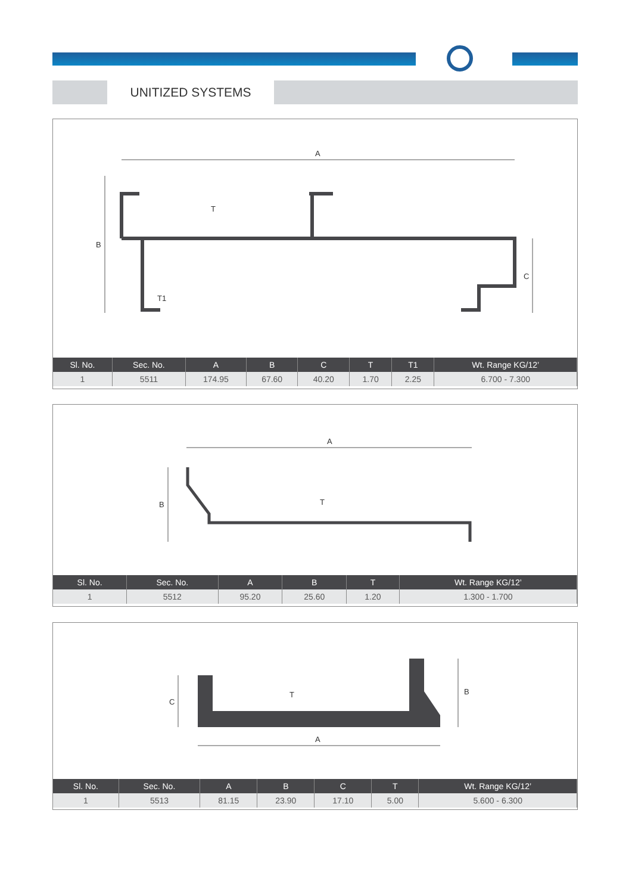UNITIZED SYSTEMS
A
B
C
T
T1
| Sl. No. | Sec. No. | A | B | C | T | T1 | Wt. Range KG/12’ |
| --- | --- | --- | --- | --- | --- | --- | --- |
| 1 | 5511 | 174.95 | 67.60 | 40.20 | 1.70 | 2.25 | 6.700 - 7.300 |
A
B
T
| Sl. No. | Sec. No. | A | B | T | Wt. Range KG/12’ |
| --- | --- | --- | --- | --- | --- |
| 1 | 5512 | 95.20 | 25.60 | 1.20 | 1.300 - 1.700 |
A
B
C
T
| Sl. No. | Sec. No. | A | B | C | T | Wt. Range KG/12’ |
| --- | --- | --- | --- | --- | --- | --- |
| 1 | 5513 | 81.15 | 23.90 | 17.10 | 5.00 | 5.600 - 6.300 |